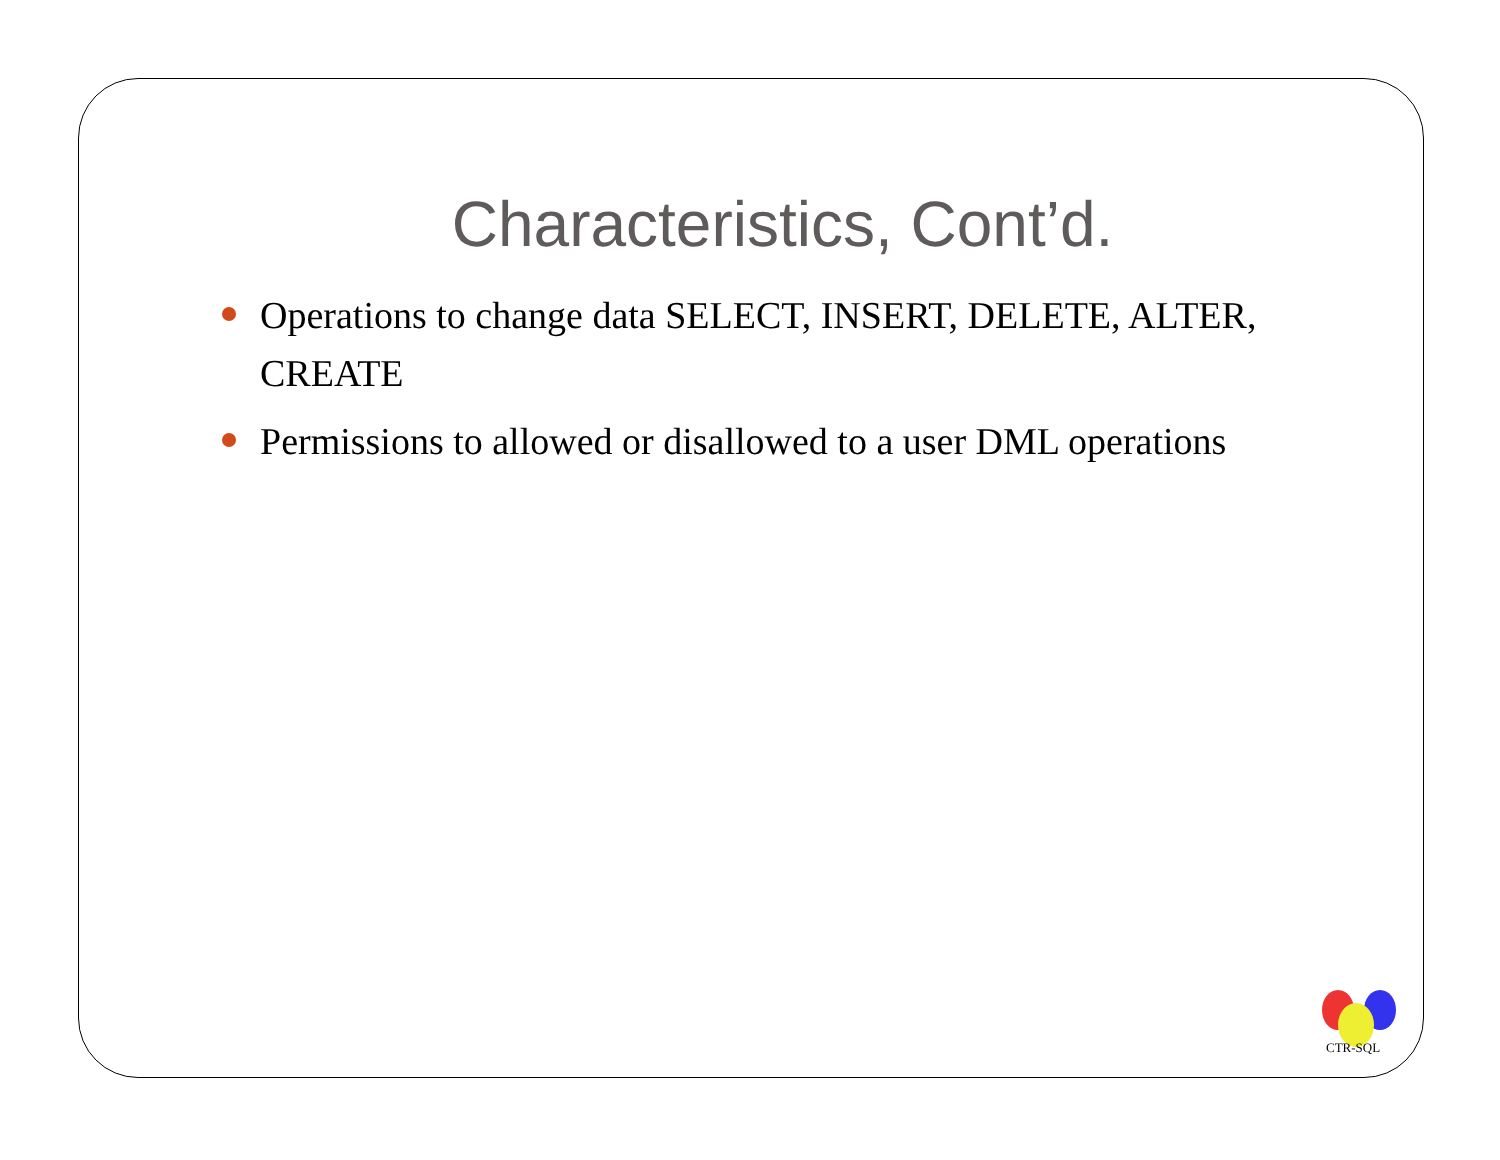Characteristics, Cont’d.
Operations to change data SELECT, INSERT, DELETE, ALTER, CREATE
Permissions to allowed or disallowed to a user DML operations
CTR-SQL